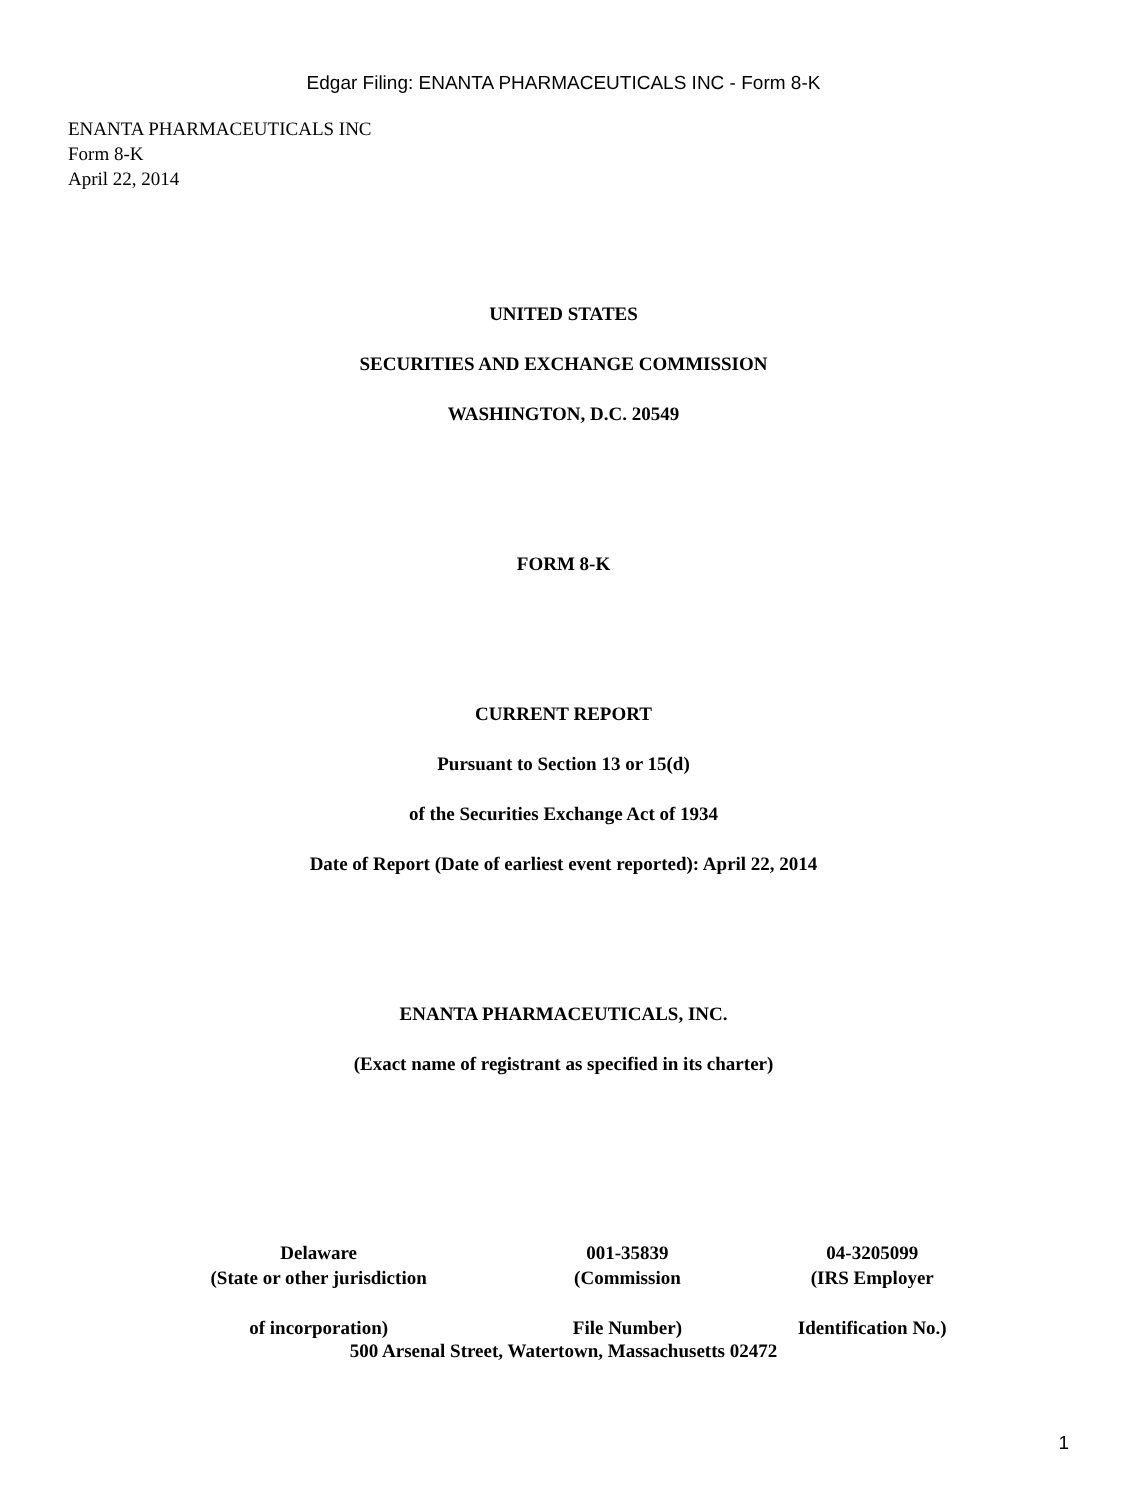Edgar Filing: ENANTA PHARMACEUTICALS INC - Form 8-K
ENANTA PHARMACEUTICALS INC
Form 8-K
April 22, 2014
UNITED STATES
SECURITIES AND EXCHANGE COMMISSION
WASHINGTON, D.C. 20549
FORM 8-K
CURRENT REPORT
Pursuant to Section 13 or 15(d)
of the Securities Exchange Act of 1934
Date of Report (Date of earliest event reported): April 22, 2014
ENANTA PHARMACEUTICALS, INC.
(Exact name of registrant as specified in its charter)
| Delaware | 001-35839 | 04-3205099 |
| (State or other jurisdiction | (Commission | (IRS Employer |
| of incorporation) | File Number) | Identification No.) |
500 Arsenal Street, Watertown, Massachusetts 02472
1